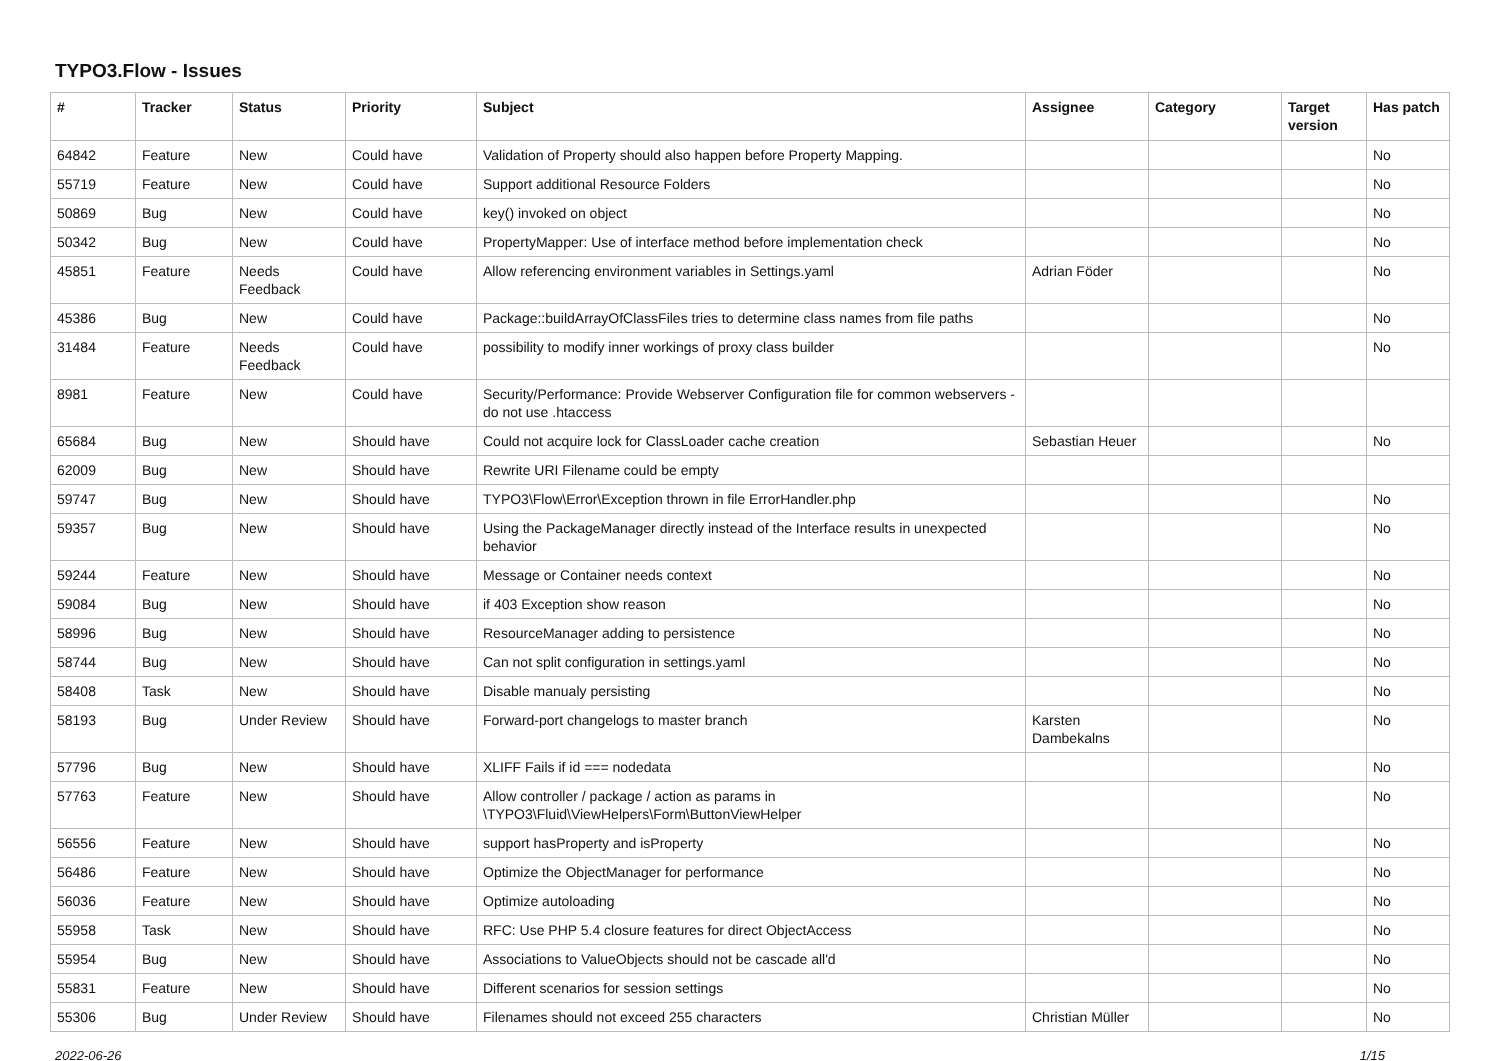TYPO3.Flow - Issues
| # | Tracker | Status | Priority | Subject | Assignee | Category | Target version | Has patch |
| --- | --- | --- | --- | --- | --- | --- | --- | --- |
| 64842 | Feature | New | Could have | Validation of Property should also happen before Property Mapping. | | | | No |
| 55719 | Feature | New | Could have | Support additional Resource Folders | | | | No |
| 50869 | Bug | New | Could have | key() invoked on object | | | | No |
| 50342 | Bug | New | Could have | PropertyMapper: Use of interface method before implementation check | | | | No |
| 45851 | Feature | Needs Feedback | Could have | Allow referencing environment variables in Settings.yaml | Adrian Föder | | | No |
| 45386 | Bug | New | Could have | Package::buildArrayOfClassFiles tries to determine class names from file paths | | | | No |
| 31484 | Feature | Needs Feedback | Could have | possibility to modify inner workings of proxy class builder | | | | No |
| 8981 | Feature | New | Could have | Security/Performance: Provide Webserver Configuration file for common webservers - do not use .htaccess | | | | |
| 65684 | Bug | New | Should have | Could not acquire lock for ClassLoader cache creation | Sebastian Heuer | | | No |
| 62009 | Bug | New | Should have | Rewrite URI Filename could be empty | | | | |
| 59747 | Bug | New | Should have | TYPO3\Flow\Error\Exception thrown in file ErrorHandler.php | | | | No |
| 59357 | Bug | New | Should have | Using the PackageManager directly instead of the Interface results in unexpected behavior | | | | No |
| 59244 | Feature | New | Should have | Message or Container needs context | | | | No |
| 59084 | Bug | New | Should have | if 403 Exception show reason | | | | No |
| 58996 | Bug | New | Should have | ResourceManager adding to persistence | | | | No |
| 58744 | Bug | New | Should have | Can not split configuration in settings.yaml | | | | No |
| 58408 | Task | New | Should have | Disable manualy persisting | | | | No |
| 58193 | Bug | Under Review | Should have | Forward-port changelogs to master branch | Karsten Dambekalns | | | No |
| 57796 | Bug | New | Should have | XLIFF Fails if id === nodedata | | | | No |
| 57763 | Feature | New | Should have | Allow controller / package / action as params in \TYPO3\Fluid\ViewHelpers\Form\ButtonViewHelper | | | | No |
| 56556 | Feature | New | Should have | support hasProperty and isProperty | | | | No |
| 56486 | Feature | New | Should have | Optimize the ObjectManager for performance | | | | No |
| 56036 | Feature | New | Should have | Optimize autoloading | | | | No |
| 55958 | Task | New | Should have | RFC: Use PHP 5.4 closure features for direct ObjectAccess | | | | No |
| 55954 | Bug | New | Should have | Associations to ValueObjects should not be cascade all'd | | | | No |
| 55831 | Feature | New | Should have | Different scenarios for session settings | | | | No |
| 55306 | Bug | Under Review | Should have | Filenames should not exceed 255 characters | Christian Müller | | | No |
2022-06-26 1/15